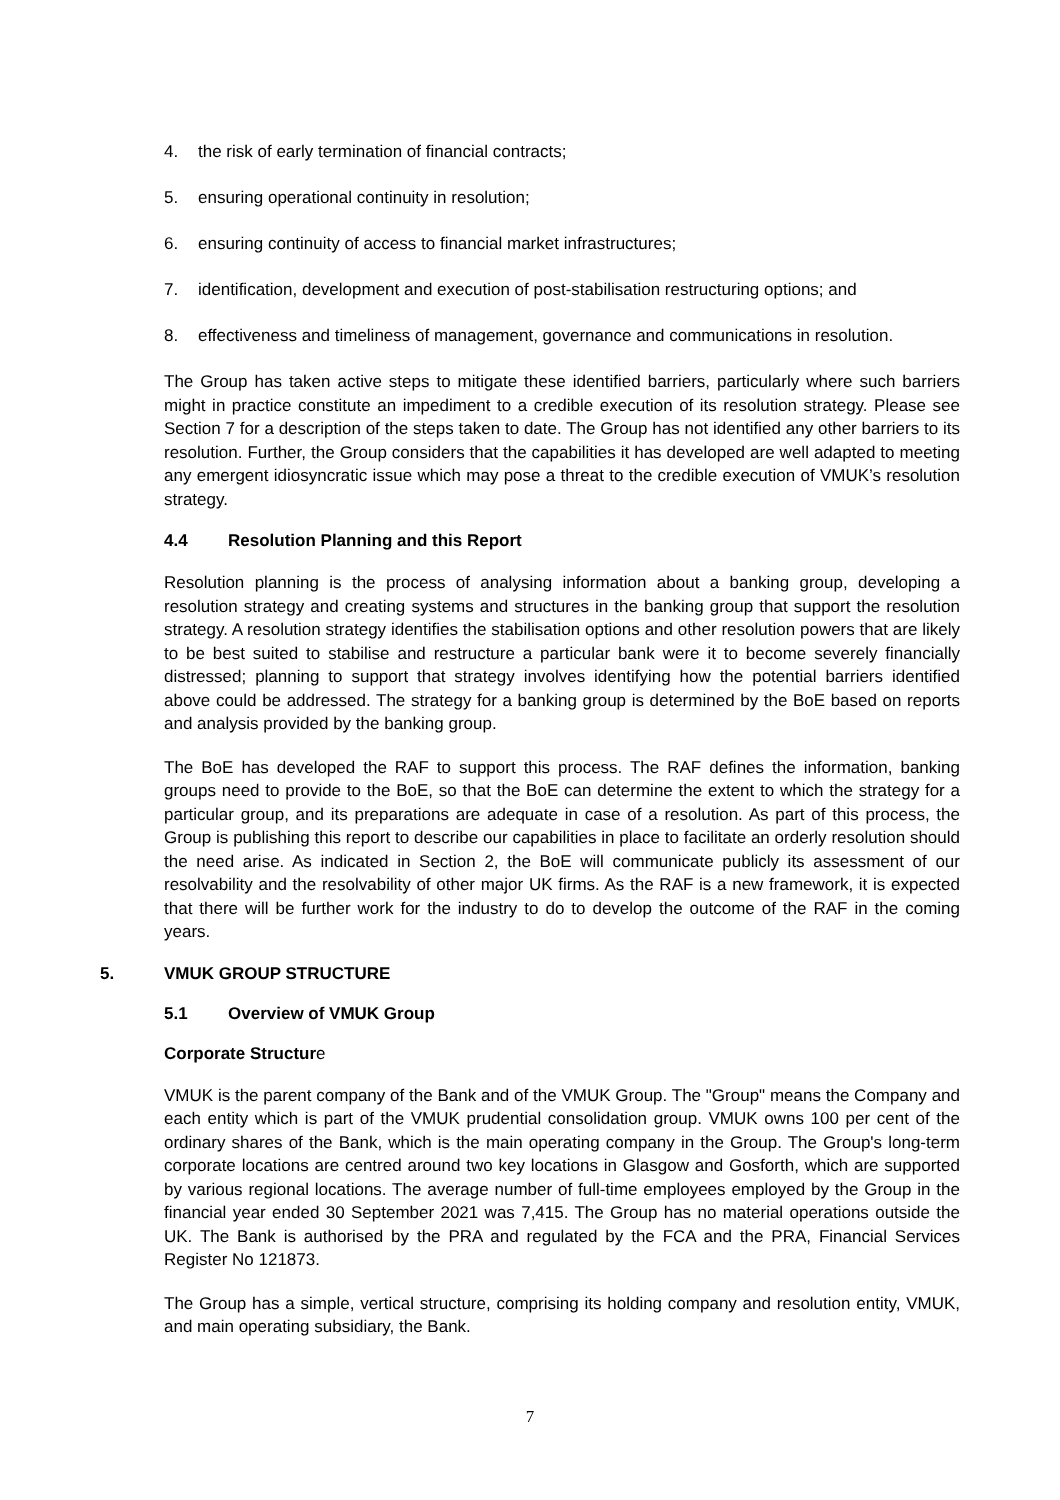4. the risk of early termination of financial contracts;
5. ensuring operational continuity in resolution;
6. ensuring continuity of access to financial market infrastructures;
7. identification, development and execution of post-stabilisation restructuring options; and
8. effectiveness and timeliness of management, governance and communications in resolution.
The Group has taken active steps to mitigate these identified barriers, particularly where such barriers might in practice constitute an impediment to a credible execution of its resolution strategy. Please see Section 7 for a description of the steps taken to date. The Group has not identified any other barriers to its resolution. Further, the Group considers that the capabilities it has developed are well adapted to meeting any emergent idiosyncratic issue which may pose a threat to the credible execution of VMUK’s resolution strategy.
4.4 Resolution Planning and this Report
Resolution planning is the process of analysing information about a banking group, developing a resolution strategy and creating systems and structures in the banking group that support the resolution strategy. A resolution strategy identifies the stabilisation options and other resolution powers that are likely to be best suited to stabilise and restructure a particular bank were it to become severely financially distressed; planning to support that strategy involves identifying how the potential barriers identified above could be addressed. The strategy for a banking group is determined by the BoE based on reports and analysis provided by the banking group.
The BoE has developed the RAF to support this process. The RAF defines the information, banking groups need to provide to the BoE, so that the BoE can determine the extent to which the strategy for a particular group, and its preparations are adequate in case of a resolution. As part of this process, the Group is publishing this report to describe our capabilities in place to facilitate an orderly resolution should the need arise. As indicated in Section 2, the BoE will communicate publicly its assessment of our resolvability and the resolvability of other major UK firms. As the RAF is a new framework, it is expected that there will be further work for the industry to do to develop the outcome of the RAF in the coming years.
5. VMUK GROUP STRUCTURE
5.1 Overview of VMUK Group
Corporate Structure
VMUK is the parent company of the Bank and of the VMUK Group. The "Group" means the Company and each entity which is part of the VMUK prudential consolidation group. VMUK owns 100 per cent of the ordinary shares of the Bank, which is the main operating company in the Group. The Group's long-term corporate locations are centred around two key locations in Glasgow and Gosforth, which are supported by various regional locations. The average number of full-time employees employed by the Group in the financial year ended 30 September 2021 was 7,415. The Group has no material operations outside the UK. The Bank is authorised by the PRA and regulated by the FCA and the PRA, Financial Services Register No 121873.
The Group has a simple, vertical structure, comprising its holding company and resolution entity, VMUK, and main operating subsidiary, the Bank.
7